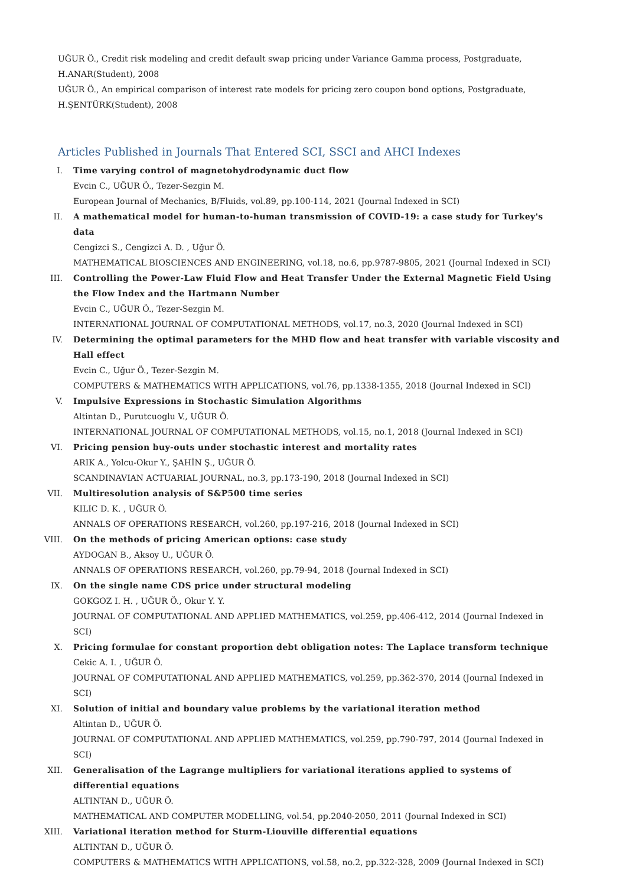UĞUR Ö., Credit risk modeling and credit default swap pricing under Variance Gamma process, Postgraduate, H.ANAR(Student), 2008
UĞUR Ö., An empirical comparison of interest rate models for pricing zero coupon bond options, Postgraduate, H.ŞENTÜRK(Student), 2008
Articles Published in Journals That Entered SCI, SSCI and AHCI Indexes
I. Time varying control of magnetohydrodynamic duct flow
Evcin C., UĞUR Ö., Tezer-Sezgin M.
European Journal of Mechanics, B/Fluids, vol.89, pp.100-114, 2021 (Journal Indexed in SCI)
II. A mathematical model for human-to-human transmission of COVID-19: a case study for Turkey's data
Cengizci S., Cengizci A. D. , Uğur Ö.
MATHEMATICAL BIOSCIENCES AND ENGINEERING, vol.18, no.6, pp.9787-9805, 2021 (Journal Indexed in SCI)
III. Controlling the Power-Law Fluid Flow and Heat Transfer Under the External Magnetic Field Using the Flow Index and the Hartmann Number
Evcin C., UĞUR Ö., Tezer-Sezgin M.
INTERNATIONAL JOURNAL OF COMPUTATIONAL METHODS, vol.17, no.3, 2020 (Journal Indexed in SCI)
IV. Determining the optimal parameters for the MHD flow and heat transfer with variable viscosity and Hall effect
Evcin C., Uğur Ö., Tezer-Sezgin M.
COMPUTERS & MATHEMATICS WITH APPLICATIONS, vol.76, pp.1338-1355, 2018 (Journal Indexed in SCI)
V. Impulsive Expressions in Stochastic Simulation Algorithms
Altintan D., Purutcuoglu V., UĞUR Ö.
INTERNATIONAL JOURNAL OF COMPUTATIONAL METHODS, vol.15, no.1, 2018 (Journal Indexed in SCI)
VI. Pricing pension buy-outs under stochastic interest and mortality rates
ARIK A., Yolcu-Okur Y., ŞAHİN Ş., UĞUR Ö.
SCANDINAVIAN ACTUARIAL JOURNAL, no.3, pp.173-190, 2018 (Journal Indexed in SCI)
VII. Multiresolution analysis of S&P500 time series
KILIC D. K. , UĞUR Ö.
ANNALS OF OPERATIONS RESEARCH, vol.260, pp.197-216, 2018 (Journal Indexed in SCI)
VIII. On the methods of pricing American options: case study
AYDOGAN B., Aksoy U., UĞUR Ö.
ANNALS OF OPERATIONS RESEARCH, vol.260, pp.79-94, 2018 (Journal Indexed in SCI)
IX. On the single name CDS price under structural modeling
GOKGOZ I. H. , UĞUR Ö., Okur Y. Y.
JOURNAL OF COMPUTATIONAL AND APPLIED MATHEMATICS, vol.259, pp.406-412, 2014 (Journal Indexed in SCI)
X. Pricing formulae for constant proportion debt obligation notes: The Laplace transform technique
Cekic A. I. , UĞUR Ö.
JOURNAL OF COMPUTATIONAL AND APPLIED MATHEMATICS, vol.259, pp.362-370, 2014 (Journal Indexed in SCI)
XI. Solution of initial and boundary value problems by the variational iteration method
Altintan D., UĞUR Ö.
JOURNAL OF COMPUTATIONAL AND APPLIED MATHEMATICS, vol.259, pp.790-797, 2014 (Journal Indexed in SCI)
XII. Generalisation of the Lagrange multipliers for variational iterations applied to systems of differential equations
ALTINTAN D., UĞUR Ö.
MATHEMATICAL AND COMPUTER MODELLING, vol.54, pp.2040-2050, 2011 (Journal Indexed in SCI)
XIII. Variational iteration method for Sturm-Liouville differential equations
ALTINTAN D., UĞUR Ö.
COMPUTERS & MATHEMATICS WITH APPLICATIONS, vol.58, no.2, pp.322-328, 2009 (Journal Indexed in SCI)